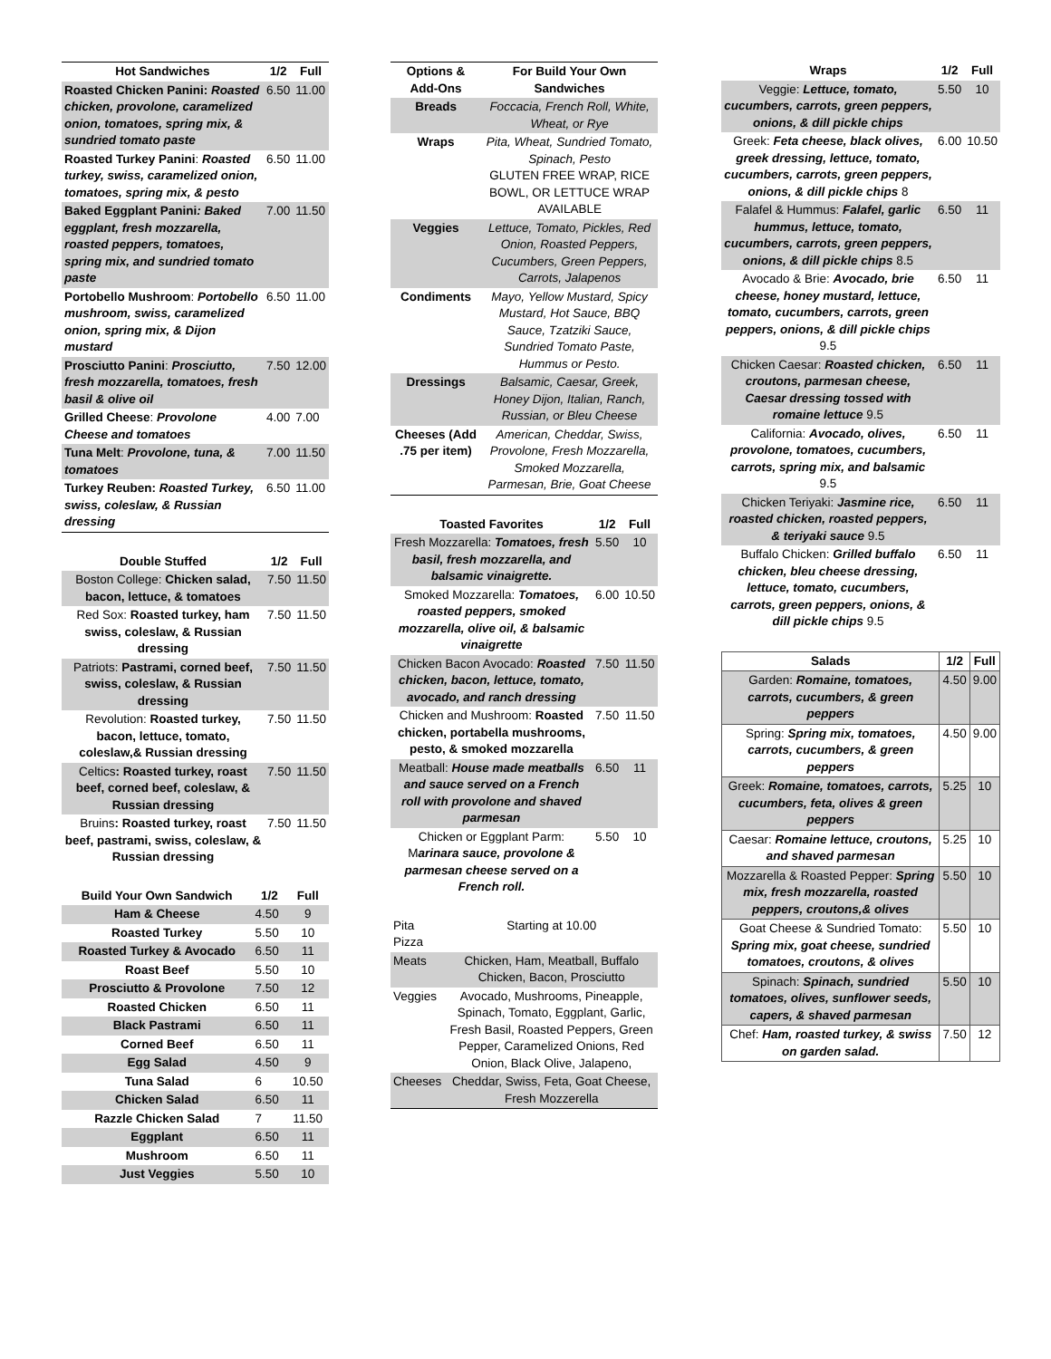| Hot Sandwiches | 1/2 | Full |
| --- | --- | --- |
| Roasted Chicken Panini: Roasted chicken, provolone, caramelized onion, tomatoes, spring mix, & sundried tomato paste | 6.50 | 11.00 |
| Roasted Turkey Panini : Roasted turkey, swiss, caramelized onion, tomatoes, spring mix, & pesto | 6.50 | 11.00 |
| Baked Eggplant Panini : Baked eggplant, fresh mozzarella, roasted peppers, tomatoes, spring mix, and sundried tomato paste | 7.00 | 11.50 |
| Portobello Mushroom : Portobello mushroom, swiss, caramelized onion, spring mix, & Dijon mustard | 6.50 | 11.00 |
| Prosciutto Panini : Prosciutto, fresh mozzarella, tomatoes, fresh basil & olive oil | 7.50 | 12.00 |
| Grilled Cheese : Provolone Cheese and tomatoes | 4.00 | 7.00 |
| Tuna Melt : Provolone, tuna, & tomatoes | 7.00 | 11.50 |
| Turkey Reuben: Roasted Turkey, swiss, coleslaw, & Russian dressing | 6.50 | 11.00 |
| Double Stuffed | 1/2 | Full |
| --- | --- | --- |
| Boston College: Chicken salad, bacon, lettuce, & tomatoes | 7.50 | 11.50 |
| Red Sox: Roasted turkey, ham swiss, coleslaw, & Russian dressing | 7.50 | 11.50 |
| Patriots: Pastrami, corned beef, swiss, coleslaw, & Russian dressing | 7.50 | 11.50 |
| Revolution: Roasted turkey, bacon, lettuce, tomato, coleslaw,& Russian dressing | 7.50 | 11.50 |
| Celtics : Roasted turkey, roast beef, corned beef, coleslaw, & Russian dressing | 7.50 | 11.50 |
| Bruins : Roasted turkey, roast beef, pastrami, swiss, coleslaw, & Russian dressing | 7.50 | 11.50 |
| Build Your Own Sandwich | 1/2 | Full |
| --- | --- | --- |
| Ham & Cheese | 4.50 | 9 |
| Roasted Turkey | 5.50 | 10 |
| Roasted Turkey & Avocado | 6.50 | 11 |
| Roast Beef | 5.50 | 10 |
| Prosciutto & Provolone | 7.50 | 12 |
| Roasted Chicken | 6.50 | 11 |
| Black Pastrami | 6.50 | 11 |
| Corned Beef | 6.50 | 11 |
| Egg Salad | 4.50 | 9 |
| Tuna Salad | 6 | 10.50 |
| Chicken Salad | 6.50 | 11 |
| Razzle Chicken Salad | 7 | 11.50 |
| Eggplant | 6.50 | 11 |
| Mushroom | 6.50 | 11 |
| Just Veggies | 5.50 | 10 |
| Options & Add-Ons | For Build Your Own Sandwiches |
| --- | --- |
| Breads | Foccacia, French Roll, White, Wheat, or Rye |
| Wraps | Pita, Wheat, Sundried Tomato, Spinach, Pesto GLUTEN FREE WRAP, RICE BOWL, OR LETTUCE WRAP AVAILABLE |
| Veggies | Lettuce, Tomato, Pickles, Red Onion, Roasted Peppers, Cucumbers, Green Peppers, Carrots, Jalapenos |
| Condiments | Mayo, Yellow Mustard, Spicy Mustard, Hot Sauce, BBQ Sauce, Tzatziki Sauce, Sundried Tomato Paste, Hummus or Pesto. |
| Dressings | Balsamic, Caesar, Greek, Honey Dijon, Italian, Ranch, Russian, or Bleu Cheese |
| Cheeses (Add .75 per item) | American, Cheddar, Swiss, Provolone, Fresh Mozzarella, Smoked Mozzarella, Parmesan, Brie, Goat Cheese |
| Toasted Favorites | 1/2 | Full |
| --- | --- | --- |
| Fresh Mozzarella: Tomatoes, fresh basil, fresh mozzarella, and balsamic vinaigrette. | 5.50 | 10 |
| Smoked Mozzarella: Tomatoes, roasted peppers, smoked mozzarella, olive oil, & balsamic vinaigrette | 6.00 | 10.50 |
| Chicken Bacon Avocado: Roasted chicken, bacon, lettuce, tomato, avocado, and ranch dressing | 7.50 | 11.50 |
| Chicken and Mushroom: Roasted chicken, portabella mushrooms, pesto, & smoked mozzarella | 7.50 | 11.50 |
| Meatball: House made meatballs and sauce served on a French roll with provolone and shaved parmesan | 6.50 | 11 |
| Chicken or Eggplant Parm: M arinara sauce, provolone & parmesan cheese served on a French roll. | 5.50 | 10 |
| Pita Pizza | Starting at 10.00 |
| Meats | Chicken, Ham, Meatball, Buffalo Chicken, Bacon, Prosciutto |
| Veggies | Avocado, Mushrooms, Pineapple, Spinach, Tomato, Eggplant, Garlic, Fresh Basil, Roasted Peppers, Green Pepper, Caramelized Onions, Red Onion, Black Olive, Jalapeno, |
| Cheeses | Cheddar, Swiss, Feta, Goat Cheese, Fresh Mozzerella |
| Wraps | 1/2 | Full |
| --- | --- | --- |
| Veggie: Lettuce, tomato, cucumbers, carrots, green peppers, onions, & dill pickle chips | 5.50 | 10 |
| Greek: Feta cheese, black olives, greek dressing, lettuce, tomato, cucumbers, carrots, green peppers, onions, & dill pickle chips 8 | 6.00 | 10.50 |
| Falafel & Hummus: Falafel, garlic hummus, lettuce, tomato, cucumbers, carrots, green peppers, onions, & dill pickle chips 8.5 | 6.50 | 11 |
| Avocado & Brie: Avocado, brie cheese, honey mustard, lettuce, tomato, cucumbers, carrots, green peppers, onions, & dill pickle chips 9.5 | 6.50 | 11 |
| Chicken Caesar: Roasted chicken, croutons, parmesan cheese, Caesar dressing tossed with romaine lettuce 9.5 | 6.50 | 11 |
| California: Avocado, olives, provolone, tomatoes, cucumbers, carrots, spring mix, and balsamic 9.5 | 6.50 | 11 |
| Chicken Teriyaki: Jasmine rice, roasted chicken, roasted peppers, & teriyaki sauce 9.5 | 6.50 | 11 |
| Buffalo Chicken: Grilled buffalo chicken, bleu cheese dressing, lettuce, tomato, cucumbers, carrots, green peppers, onions, & dill pickle chips 9.5 | 6.50 | 11 |
| Salads | 1/2 | Full |
| --- | --- | --- |
| Garden: Romaine, tomatoes, carrots, cucumbers, & green peppers | 4.50 | 9.00 |
| Spring: Spring mix, tomatoes, carrots, cucumbers, & green peppers | 4.50 | 9.00 |
| Greek: Romaine, tomatoes, carrots, cucumbers, feta, olives & green peppers | 5.25 | 10 |
| Caesar: Romaine lettuce, croutons, and shaved parmesan | 5.25 | 10 |
| Mozzarella & Roasted Pepper: Spring mix, fresh mozzarella, roasted peppers, croutons,& olives | 5.50 | 10 |
| Goat Cheese & Sundried Tomato: Spring mix, goat cheese, sundried tomatoes, croutons, & olives | 5.50 | 10 |
| Spinach: Spinach, sundried tomatoes, olives, sunflower seeds, capers, & shaved parmesan | 5.50 | 10 |
| Chef: Ham, roasted turkey, & swiss on garden salad. | 7.50 | 12 |